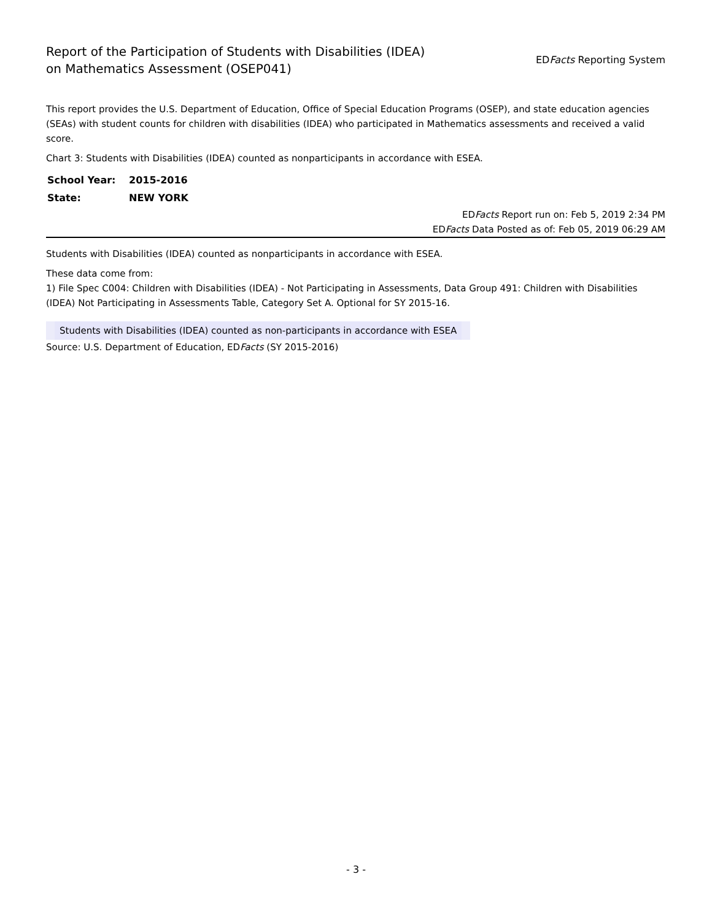Report of the Participation of Students with Disabilities (IDEA)
on Mathematics Assessment (OSEP041)
EDFacts Reporting System
This report provides the U.S. Department of Education, Office of Special Education Programs (OSEP), and state education agencies (SEAs) with student counts for children with disabilities (IDEA) who participated in Mathematics assessments and received a valid score.
Chart 3: Students with Disabilities (IDEA) counted as nonparticipants in accordance with ESEA.
| School Year: | 2015-2016 |
| State: | NEW YORK |
EDFacts Report run on: Feb 5, 2019 2:34 PM
EDFacts Data Posted as of: Feb 05, 2019 06:29 AM
Students with Disabilities (IDEA) counted as nonparticipants in accordance with ESEA.
These data come from:
1) File Spec C004: Children with Disabilities (IDEA) - Not Participating in Assessments, Data Group 491: Children with Disabilities (IDEA) Not Participating in Assessments Table, Category Set A. Optional for SY 2015-16.
| Students with Disabilities (IDEA) counted as non-participants in accordance with ESEA |
Source: U.S. Department of Education, EDFacts (SY 2015-2016)
- 3 -